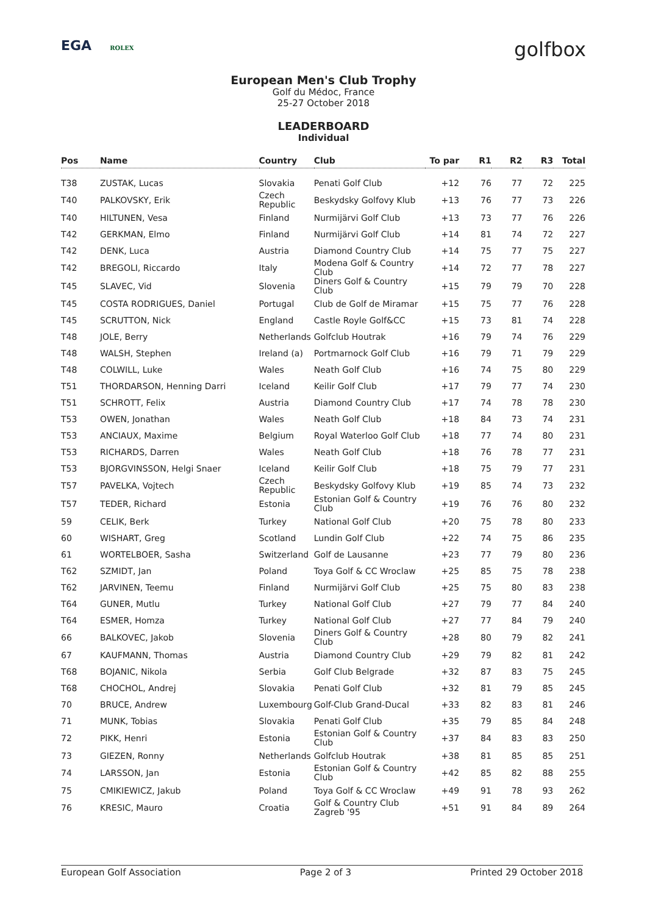EGA ROLEX
golfbox
European Men's Club Trophy
Golf du Médoc, France
25-27 October 2018
LEADERBOARD
Individual
| Pos | Name | Country | Club | To par | R1 | R2 | R3 | Total |
| --- | --- | --- | --- | --- | --- | --- | --- | --- |
| T38 | ZUSTAK, Lucas | Slovakia | Penati Golf Club | +12 | 76 | 77 | 72 | 225 |
| T40 | PALKOVSKY, Erik | Czech Republic | Beskydsky Golfovy Klub | +13 | 76 | 77 | 73 | 226 |
| T40 | HILTUNEN, Vesa | Finland | Nurmijärvi Golf Club | +13 | 73 | 77 | 76 | 226 |
| T42 | GERKMAN, Elmo | Finland | Nurmijärvi Golf Club | +14 | 81 | 74 | 72 | 227 |
| T42 | DENK, Luca | Austria | Diamond Country Club | +14 | 75 | 77 | 75 | 227 |
| T42 | BREGOLI, Riccardo | Italy | Modena Golf & Country Club | +14 | 72 | 77 | 78 | 227 |
| T45 | SLAVEC, Vid | Slovenia | Diners Golf & Country Club | +15 | 79 | 79 | 70 | 228 |
| T45 | COSTA RODRIGUES, Daniel | Portugal | Club de Golf de Miramar | +15 | 75 | 77 | 76 | 228 |
| T45 | SCRUTTON, Nick | England | Castle Royle Golf&CC | +15 | 73 | 81 | 74 | 228 |
| T48 | JOLE, Berry | Netherlands | Golfclub Houtrak | +16 | 79 | 74 | 76 | 229 |
| T48 | WALSH, Stephen | Ireland (a) | Portmarnock Golf Club | +16 | 79 | 71 | 79 | 229 |
| T48 | COLWILL, Luke | Wales | Neath Golf Club | +16 | 74 | 75 | 80 | 229 |
| T51 | THORDARSON, Henning Darri | Iceland | Keilir Golf Club | +17 | 79 | 77 | 74 | 230 |
| T51 | SCHROTT, Felix | Austria | Diamond Country Club | +17 | 74 | 78 | 78 | 230 |
| T53 | OWEN, Jonathan | Wales | Neath Golf Club | +18 | 84 | 73 | 74 | 231 |
| T53 | ANCIAUX, Maxime | Belgium | Royal Waterloo Golf Club | +18 | 77 | 74 | 80 | 231 |
| T53 | RICHARDS, Darren | Wales | Neath Golf Club | +18 | 76 | 78 | 77 | 231 |
| T53 | BJORGVINSSON, Helgi Snaer | Iceland | Keilir Golf Club | +18 | 75 | 79 | 77 | 231 |
| T57 | PAVELKA, Vojtech | Czech Republic | Beskydsky Golfovy Klub | +19 | 85 | 74 | 73 | 232 |
| T57 | TEDER, Richard | Estonia | Estonian Golf & Country Club | +19 | 76 | 76 | 80 | 232 |
| 59 | CELIK, Berk | Turkey | National Golf Club | +20 | 75 | 78 | 80 | 233 |
| 60 | WISHART, Greg | Scotland | Lundin Golf Club | +22 | 74 | 75 | 86 | 235 |
| 61 | WORTELBOER, Sasha | Switzerland | Golf de Lausanne | +23 | 77 | 79 | 80 | 236 |
| T62 | SZMIDT, Jan | Poland | Toya Golf & CC Wroclaw | +25 | 85 | 75 | 78 | 238 |
| T62 | JARVINEN, Teemu | Finland | Nurmijärvi Golf Club | +25 | 75 | 80 | 83 | 238 |
| T64 | GUNER, Mutlu | Turkey | National Golf Club | +27 | 79 | 77 | 84 | 240 |
| T64 | ESMER, Homza | Turkey | National Golf Club | +27 | 77 | 84 | 79 | 240 |
| 66 | BALKOVEC, Jakob | Slovenia | Diners Golf & Country Club | +28 | 80 | 79 | 82 | 241 |
| 67 | KAUFMANN, Thomas | Austria | Diamond Country Club | +29 | 79 | 82 | 81 | 242 |
| T68 | BOJANIC, Nikola | Serbia | Golf Club Belgrade | +32 | 87 | 83 | 75 | 245 |
| T68 | CHOCHOL, Andrej | Slovakia | Penati Golf Club | +32 | 81 | 79 | 85 | 245 |
| 70 | BRUCE, Andrew | Luxembourg | Golf-Club Grand-Ducal | +33 | 82 | 83 | 81 | 246 |
| 71 | MUNK, Tobias | Slovakia | Penati Golf Club | +35 | 79 | 85 | 84 | 248 |
| 72 | PIKK, Henri | Estonia | Estonian Golf & Country Club | +37 | 84 | 83 | 83 | 250 |
| 73 | GIEZEN, Ronny | Netherlands | Golfclub Houtrak | +38 | 81 | 85 | 85 | 251 |
| 74 | LARSSON, Jan | Estonia | Estonian Golf & Country Club | +42 | 85 | 82 | 88 | 255 |
| 75 | CMIKIEWICZ, Jakub | Poland | Toya Golf & CC Wroclaw | +49 | 91 | 78 | 93 | 262 |
| 76 | KRESIC, Mauro | Croatia | Golf & Country Club Zagreb '95 | +51 | 91 | 84 | 89 | 264 |
European Golf Association Page 2 of 3 Printed 29 October 2018